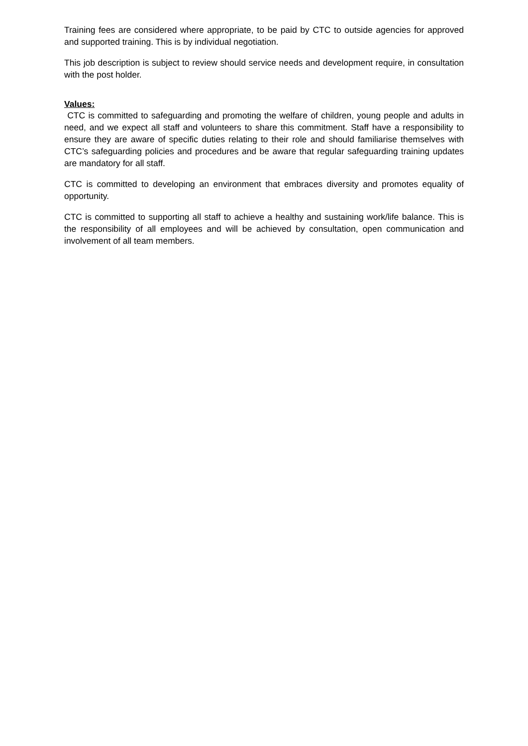Training fees are considered where appropriate, to be paid by CTC to outside agencies for approved and supported training. This is by individual negotiation.
This job description is subject to review should service needs and development require, in consultation with the post holder.
Values:
CTC is committed to safeguarding and promoting the welfare of children, young people and adults in need, and we expect all staff and volunteers to share this commitment. Staff have a responsibility to ensure they are aware of specific duties relating to their role and should familiarise themselves with CTC’s safeguarding policies and procedures and be aware that regular safeguarding training updates are mandatory for all staff.
CTC is committed to developing an environment that embraces diversity and promotes equality of opportunity.
CTC is committed to supporting all staff to achieve a healthy and sustaining work/life balance. This is the responsibility of all employees and will be achieved by consultation, open communication and involvement of all team members.